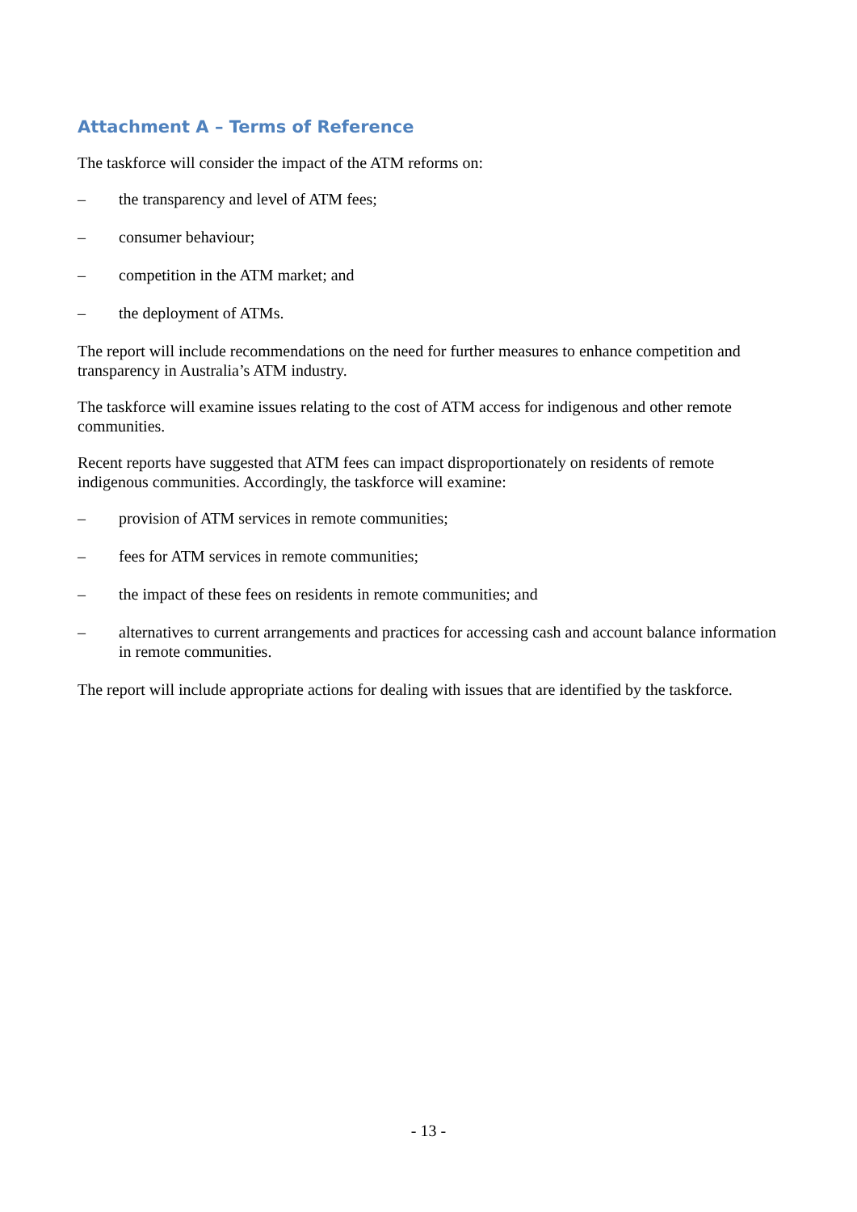Attachment A – Terms of Reference
The taskforce will consider the impact of the ATM reforms on:
– the transparency and level of ATM fees;
– consumer behaviour;
– competition in the ATM market; and
– the deployment of ATMs.
The report will include recommendations on the need for further measures to enhance competition and transparency in Australia’s ATM industry.
The taskforce will examine issues relating to the cost of ATM access for indigenous and other remote communities.
Recent reports have suggested that ATM fees can impact disproportionately on residents of remote indigenous communities. Accordingly, the taskforce will examine:
– provision of ATM services in remote communities;
– fees for ATM services in remote communities;
– the impact of these fees on residents in remote communities; and
– alternatives to current arrangements and practices for accessing cash and account balance information in remote communities.
The report will include appropriate actions for dealing with issues that are identified by the taskforce.
- 13 -